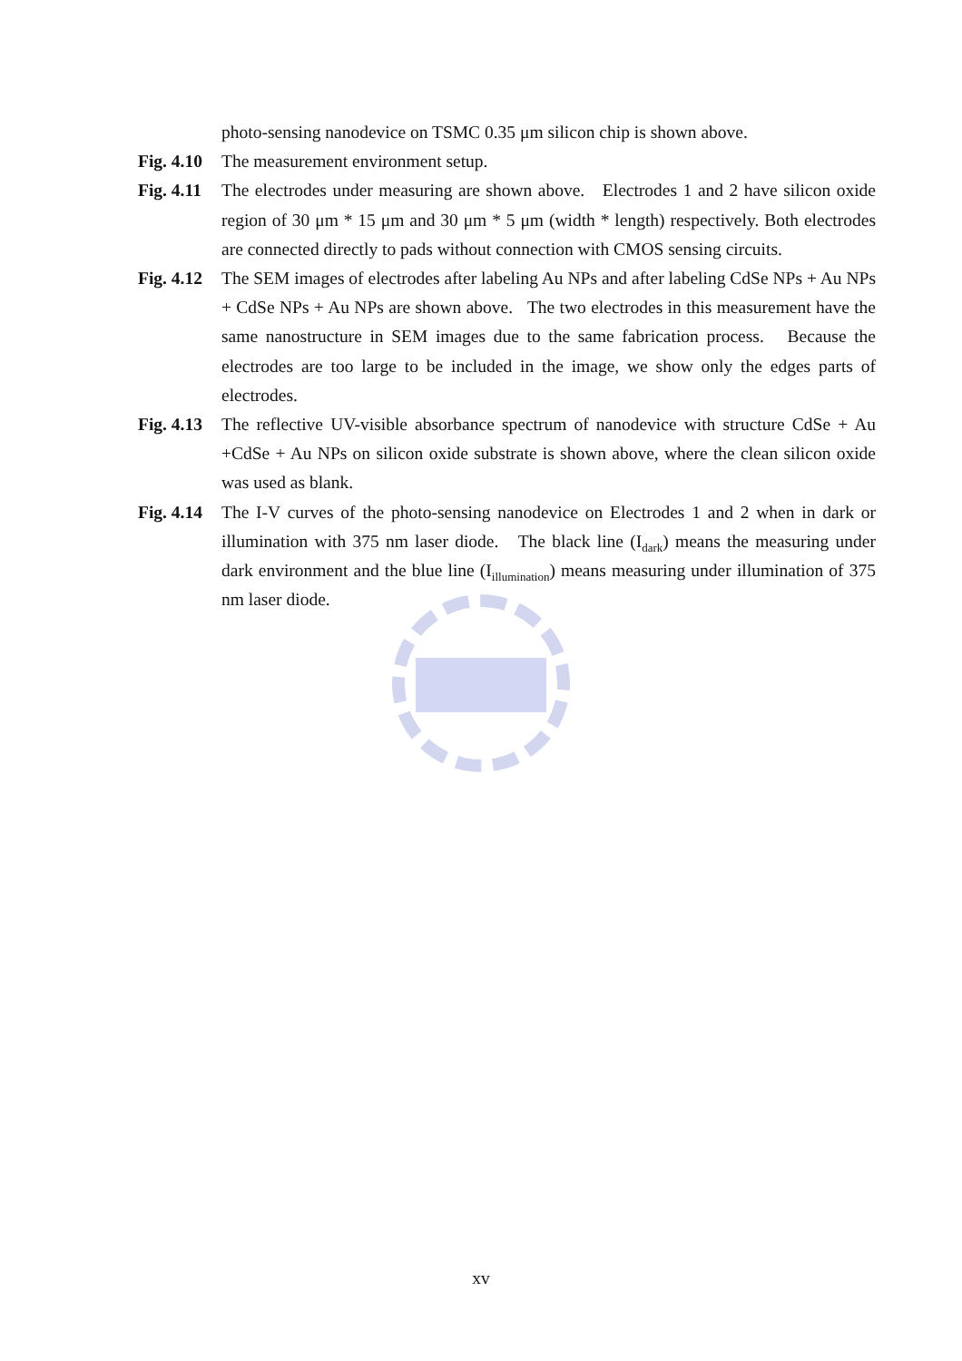photo-sensing nanodevice on TSMC 0.35 μm silicon chip is shown above.
Fig. 4.10
The measurement environment setup.
Fig. 4.11
The electrodes under measuring are shown above. Electrodes 1 and 2 have silicon oxide region of 30 μm * 15 μm and 30 μm * 5 μm (width * length) respectively. Both electrodes are connected directly to pads without connection with CMOS sensing circuits.
Fig. 4.12
The SEM images of electrodes after labeling Au NPs and after labeling CdSe NPs + Au NPs + CdSe NPs + Au NPs are shown above. The two electrodes in this measurement have the same nanostructure in SEM images due to the same fabrication process. Because the electrodes are too large to be included in the image, we show only the edges parts of electrodes.
Fig. 4.13
The reflective UV-visible absorbance spectrum of nanodevice with structure CdSe + Au +CdSe + Au NPs on silicon oxide substrate is shown above, where the clean silicon oxide was used as blank.
Fig. 4.14
The I-V curves of the photo-sensing nanodevice on Electrodes 1 and 2 when in dark or illumination with 375 nm laser diode. The black line (I<sub>dark</sub>) means the measuring under dark environment and the blue line (I<sub>illumination</sub>) means measuring under illumination of 375 nm laser diode.
xv